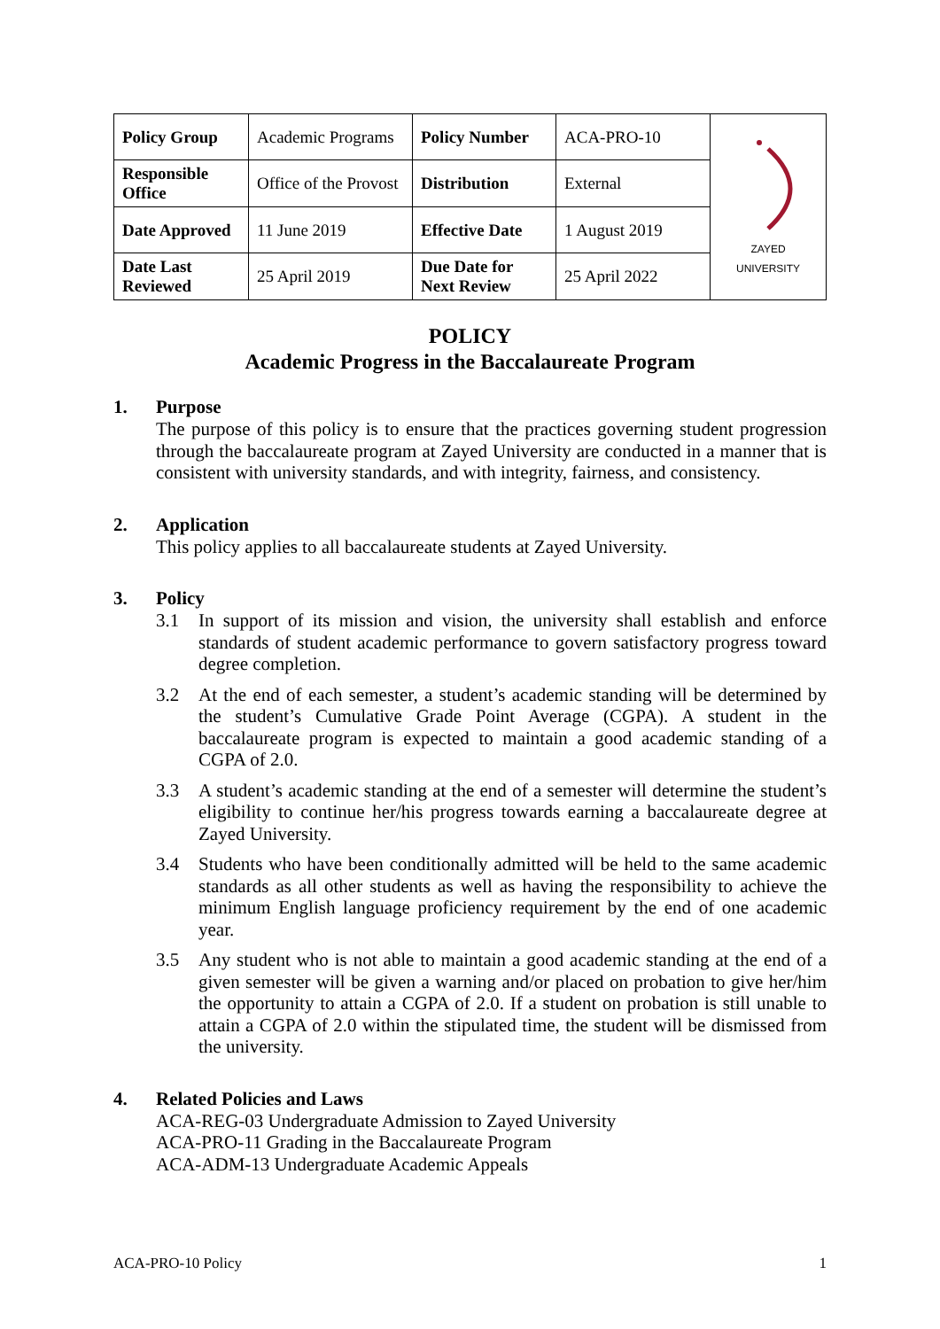| Policy Group | Academic Programs | Policy Number | ACA-PRO-10 | ZAYED UNIVERSITY |
| Responsible Office | Office of the Provost | Distribution | External | |
| Date Approved | 11 June 2019 | Effective Date | 1 August 2019 | |
| Date Last Reviewed | 25 April 2019 | Due Date for Next Review | 25 April 2022 | |
POLICY
Academic Progress in the Baccalaureate Program
1. Purpose
The purpose of this policy is to ensure that the practices governing student progression through the baccalaureate program at Zayed University are conducted in a manner that is consistent with university standards, and with integrity, fairness, and consistency.
2. Application
This policy applies to all baccalaureate students at Zayed University.
3. Policy
3.1 In support of its mission and vision, the university shall establish and enforce standards of student academic performance to govern satisfactory progress toward degree completion.
3.2 At the end of each semester, a student’s academic standing will be determined by the student’s Cumulative Grade Point Average (CGPA). A student in the baccalaureate program is expected to maintain a good academic standing of a CGPA of 2.0.
3.3 A student’s academic standing at the end of a semester will determine the student’s eligibility to continue her/his progress towards earning a baccalaureate degree at Zayed University.
3.4 Students who have been conditionally admitted will be held to the same academic standards as all other students as well as having the responsibility to achieve the minimum English language proficiency requirement by the end of one academic year.
3.5 Any student who is not able to maintain a good academic standing at the end of a given semester will be given a warning and/or placed on probation to give her/him the opportunity to attain a CGPA of 2.0. If a student on probation is still unable to attain a CGPA of 2.0 within the stipulated time, the student will be dismissed from the university.
4. Related Policies and Laws
ACA-REG-03 Undergraduate Admission to Zayed University
ACA-PRO-11 Grading in the Baccalaureate Program
ACA-ADM-13 Undergraduate Academic Appeals
ACA-PRO-10 Policy 1